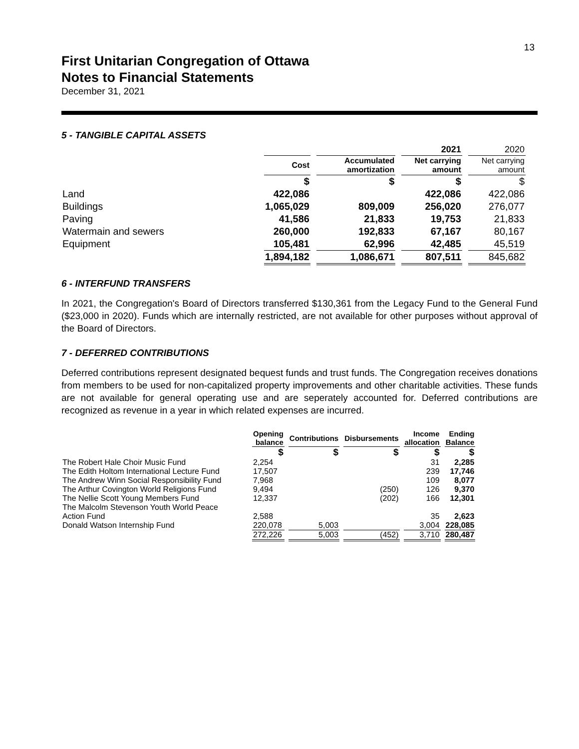13
First Unitarian Congregation of Ottawa
Notes to Financial Statements
December 31, 2021
5 - TANGIBLE CAPITAL ASSETS
| | | | 2021 | 2020 |
| | Cost | Accumulated amortization | Net carrying amount | Net carrying amount |
| | $ | $ | $ | $ |
| Land | 422,086 | | 422,086 | 422,086 |
| Buildings | 1,065,029 | 809,009 | 256,020 | 276,077 |
| Paving | 41,586 | 21,833 | 19,753 | 21,833 |
| Watermain and sewers | 260,000 | 192,833 | 67,167 | 80,167 |
| Equipment | 105,481 | 62,996 | 42,485 | 45,519 |
| | 1,894,182 | 1,086,671 | 807,511 | 845,682 |
6 - INTERFUND TRANSFERS
In 2021, the Congregation's Board of Directors transferred $130,361 from the Legacy Fund to the General Fund ($23,000 in 2020). Funds which are internally restricted, are not available for other purposes without approval of the Board of Directors.
7 - DEFERRED CONTRIBUTIONS
Deferred contributions represent designated bequest funds and trust funds. The Congregation receives donations from members to be used for non-capitalized property improvements and other charitable activities. These funds are not available for general operating use and are seperately accounted for. Deferred contributions are recognized as revenue in a year in which related expenses are incurred.
| | Opening balance | Contributions | Disbursements | Income allocation | Ending Balance |
| | $ | $ | $ | $ | $ |
| The Robert Hale Choir Music Fund | 2,254 | | | 31 | 2,285 |
| The Edith Holtom International Lecture Fund | 17,507 | | | 239 | 17,746 |
| The Andrew Winn Social Responsibility Fund | 7,968 | | | 109 | 8,077 |
| The Arthur Covington World Religions Fund | 9,494 | | (250) | 126 | 9,370 |
| The Nellie Scott Young Members Fund | 12,337 | | (202) | 166 | 12,301 |
| The Malcolm Stevenson Youth World Peace Action Fund | 2,588 | | | 35 | 2,623 |
| Donald Watson Internship Fund | 220,078 | 5,003 | | 3,004 | 228,085 |
| | 272,226 | 5,003 | (452) | 3,710 | 280,487 |